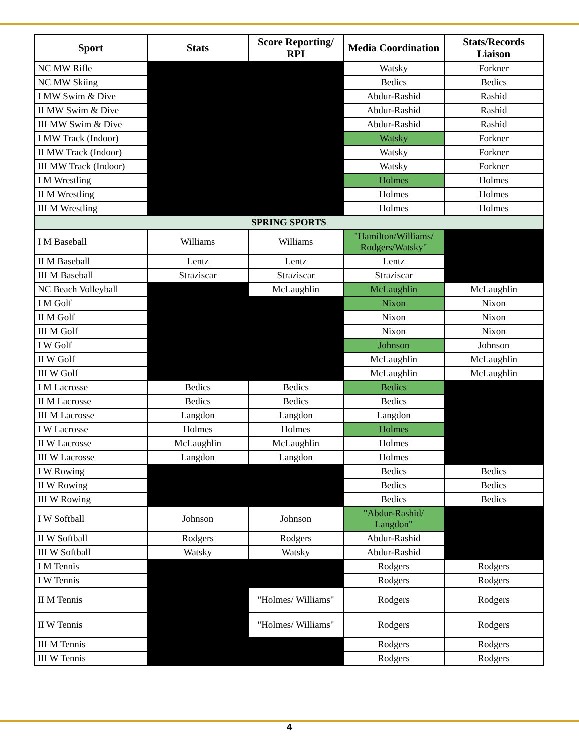| Sport | Stats | Score Reporting/ RPI | Media Coordination | Stats/Records Liaison |
| --- | --- | --- | --- | --- |
| NC MW Rifle | | | Watsky | Forkner |
| NC MW Skiing | | | Bedics | Bedics |
| I MW Swim & Dive | | | Abdur-Rashid | Rashid |
| II MW Swim & Dive | | | Abdur-Rashid | Rashid |
| III MW Swim & Dive | | | Abdur-Rashid | Rashid |
| I MW Track (Indoor) | | | Watsky | Forkner |
| II MW Track (Indoor) | | | Watsky | Forkner |
| III MW Track (Indoor) | | | Watsky | Forkner |
| I M Wrestling | | | Holmes | Holmes |
| II M Wrestling | | | Holmes | Holmes |
| III M Wrestling | | | Holmes | Holmes |
| SPRING SPORTS | | | | |
| I M Baseball | Williams | Williams | "Hamilton/Williams/ Rodgers/Watsky" | |
| II M Baseball | Lentz | Lentz | Lentz | |
| III M Baseball | Straziscar | Straziscar | Straziscar | |
| NC Beach Volleyball | | McLaughlin | McLaughlin | McLaughlin |
| I M Golf | | | Nixon | Nixon |
| II M Golf | | | Nixon | Nixon |
| III M Golf | | | Nixon | Nixon |
| I W Golf | | | Johnson | Johnson |
| II W Golf | | | McLaughlin | McLaughlin |
| III W Golf | | | McLaughlin | McLaughlin |
| I M Lacrosse | Bedics | Bedics | Bedics | |
| II M Lacrosse | Bedics | Bedics | Bedics | |
| III M Lacrosse | Langdon | Langdon | Langdon | |
| I W Lacrosse | Holmes | Holmes | Holmes | |
| II W Lacrosse | McLaughlin | McLaughlin | Holmes | |
| III W Lacrosse | Langdon | Langdon | Holmes | |
| I W Rowing | | | Bedics | Bedics |
| II W Rowing | | | Bedics | Bedics |
| III W Rowing | | | Bedics | Bedics |
| I W Softball | Johnson | Johnson | "Abdur-Rashid/ Langdon" | |
| II W Softball | Rodgers | Rodgers | Abdur-Rashid | |
| III W Softball | Watsky | Watsky | Abdur-Rashid | |
| I M Tennis | | | Rodgers | Rodgers |
| I W Tennis | | | Rodgers | Rodgers |
| II M Tennis | | "Holmes/ Williams" | Rodgers | Rodgers |
| II W Tennis | | "Holmes/ Williams" | Rodgers | Rodgers |
| III M Tennis | | | Rodgers | Rodgers |
| III W Tennis | | | Rodgers | Rodgers |
4